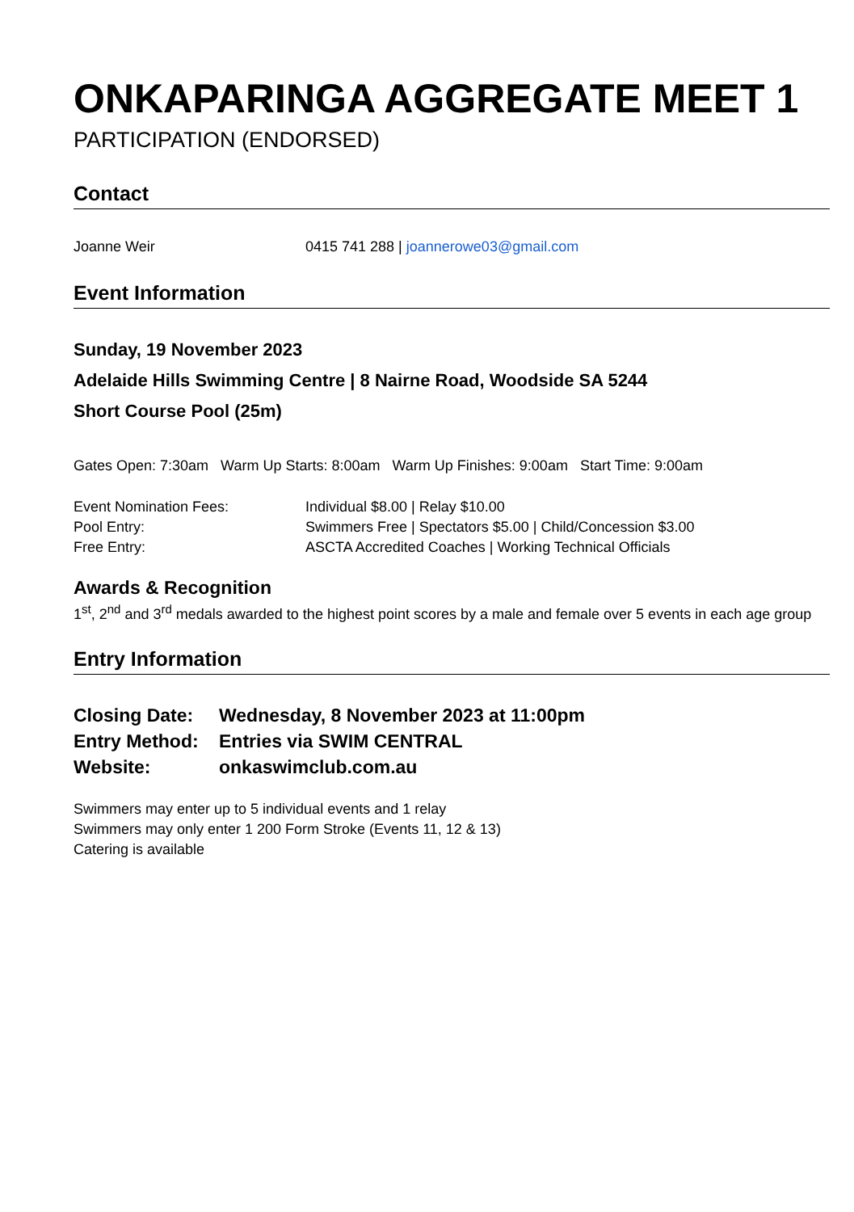ONKAPARINGA AGGREGATE MEET 1
PARTICIPATION (ENDORSED)
Contact
Joanne Weir 0415 741 288 | joannerowe03@gmail.com
Event Information
Sunday, 19 November 2023
Adelaide Hills Swimming Centre | 8 Nairne Road, Woodside SA 5244
Short Course Pool (25m)
Gates Open: 7:30am Warm Up Starts: 8:00am Warm Up Finishes: 9:00am Start Time: 9:00am
Event Nomination Fees: Individual $8.00 | Relay $10.00
Pool Entry: Swimmers Free | Spectators $5.00 | Child/Concession $3.00
Free Entry: ASCTA Accredited Coaches | Working Technical Officials
Awards & Recognition
1<sup>st</sup>, 2<sup>nd</sup> and 3<sup>rd</sup> medals awarded to the highest point scores by a male and female over 5 events in each age group
Entry Information
Closing Date: Wednesday, 8 November 2023 at 11:00pm
Entry Method: Entries via SWIM CENTRAL
Website: onkaswimclub.com.au
Swimmers may enter up to 5 individual events and 1 relay
Swimmers may only enter 1 200 Form Stroke (Events 11, 12 & 13)
Catering is available